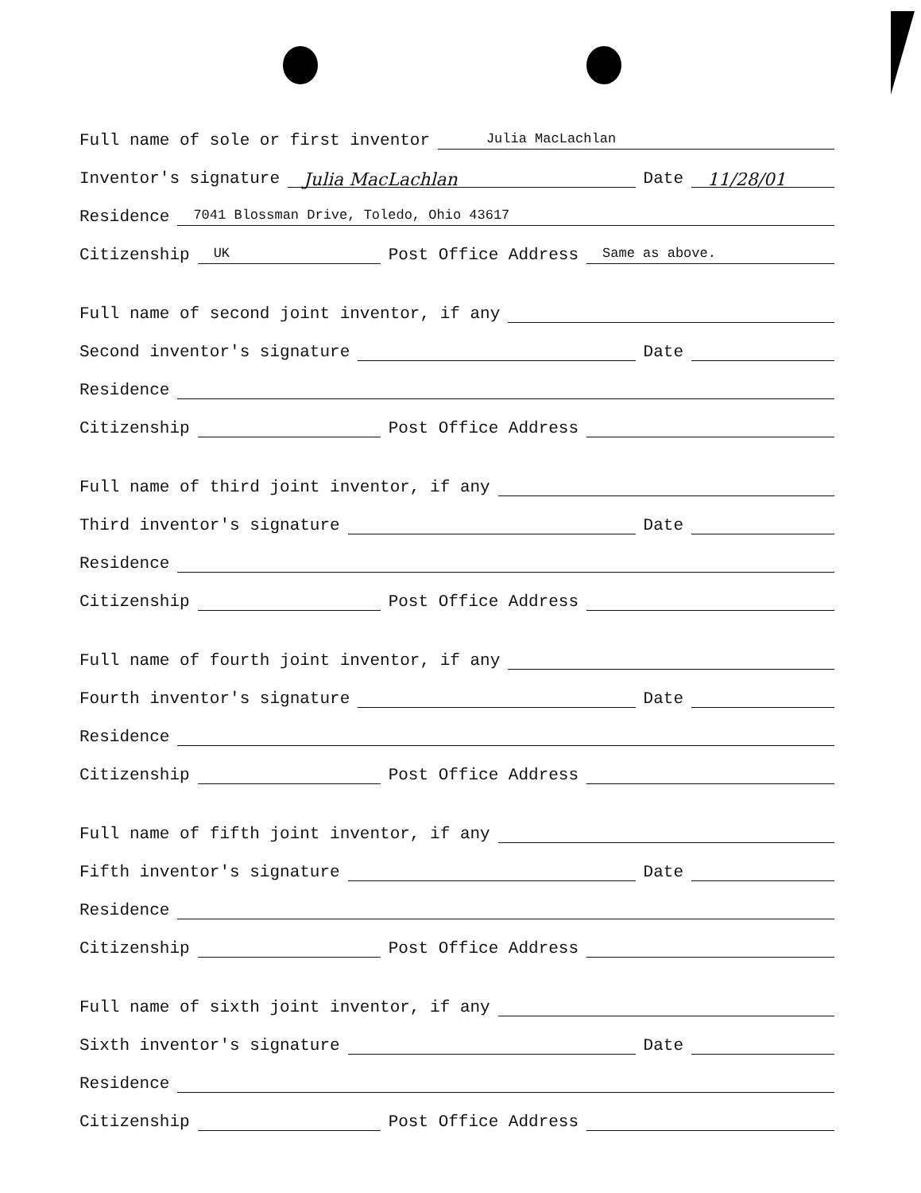Full name of sole or first inventor Julia MacLachlan
Inventor's signature Julia MacLachlan Date 11/28/01
Residence 7041 Blossman Drive, Toledo, Ohio 43617
Citizenship UK Post Office Address Same as above.
Full name of second joint inventor, if any
Second inventor's signature Date
Residence
Citizenship Post Office Address
Full name of third joint inventor, if any
Third inventor's signature Date
Residence
Citizenship Post Office Address
Full name of fourth joint inventor, if any
Fourth inventor's signature Date
Residence
Citizenship Post Office Address
Full name of fifth joint inventor, if any
Fifth inventor's signature Date
Residence
Citizenship Post Office Address
Full name of sixth joint inventor, if any
Sixth inventor's signature Date
Residence
Citizenship Post Office Address